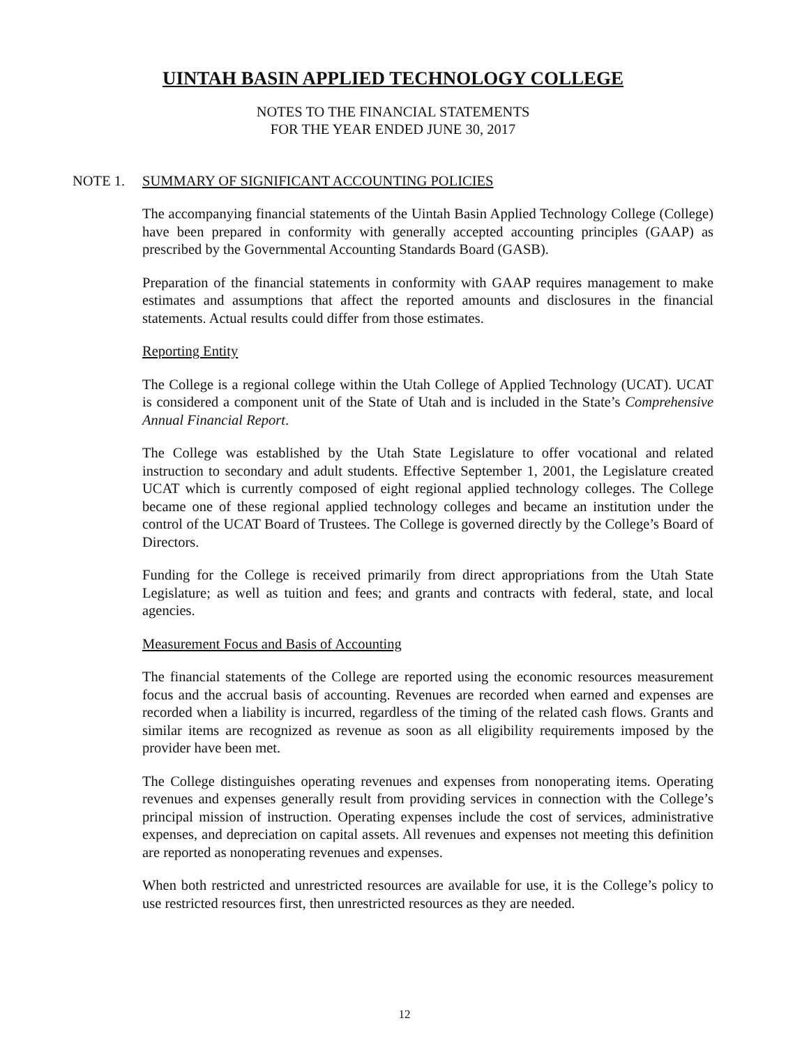UINTAH BASIN APPLIED TECHNOLOGY COLLEGE
NOTES TO THE FINANCIAL STATEMENTS
FOR THE YEAR ENDED JUNE 30, 2017
NOTE 1. SUMMARY OF SIGNIFICANT ACCOUNTING POLICIES
The accompanying financial statements of the Uintah Basin Applied Technology College (College) have been prepared in conformity with generally accepted accounting principles (GAAP) as prescribed by the Governmental Accounting Standards Board (GASB).
Preparation of the financial statements in conformity with GAAP requires management to make estimates and assumptions that affect the reported amounts and disclosures in the financial statements. Actual results could differ from those estimates.
Reporting Entity
The College is a regional college within the Utah College of Applied Technology (UCAT). UCAT is considered a component unit of the State of Utah and is included in the State’s Comprehensive Annual Financial Report.
The College was established by the Utah State Legislature to offer vocational and related instruction to secondary and adult students. Effective September 1, 2001, the Legislature created UCAT which is currently composed of eight regional applied technology colleges. The College became one of these regional applied technology colleges and became an institution under the control of the UCAT Board of Trustees. The College is governed directly by the College’s Board of Directors.
Funding for the College is received primarily from direct appropriations from the Utah State Legislature; as well as tuition and fees; and grants and contracts with federal, state, and local agencies.
Measurement Focus and Basis of Accounting
The financial statements of the College are reported using the economic resources measurement focus and the accrual basis of accounting. Revenues are recorded when earned and expenses are recorded when a liability is incurred, regardless of the timing of the related cash flows. Grants and similar items are recognized as revenue as soon as all eligibility requirements imposed by the provider have been met.
The College distinguishes operating revenues and expenses from nonoperating items. Operating revenues and expenses generally result from providing services in connection with the College’s principal mission of instruction. Operating expenses include the cost of services, administrative expenses, and depreciation on capital assets. All revenues and expenses not meeting this definition are reported as nonoperating revenues and expenses.
When both restricted and unrestricted resources are available for use, it is the College’s policy to use restricted resources first, then unrestricted resources as they are needed.
12